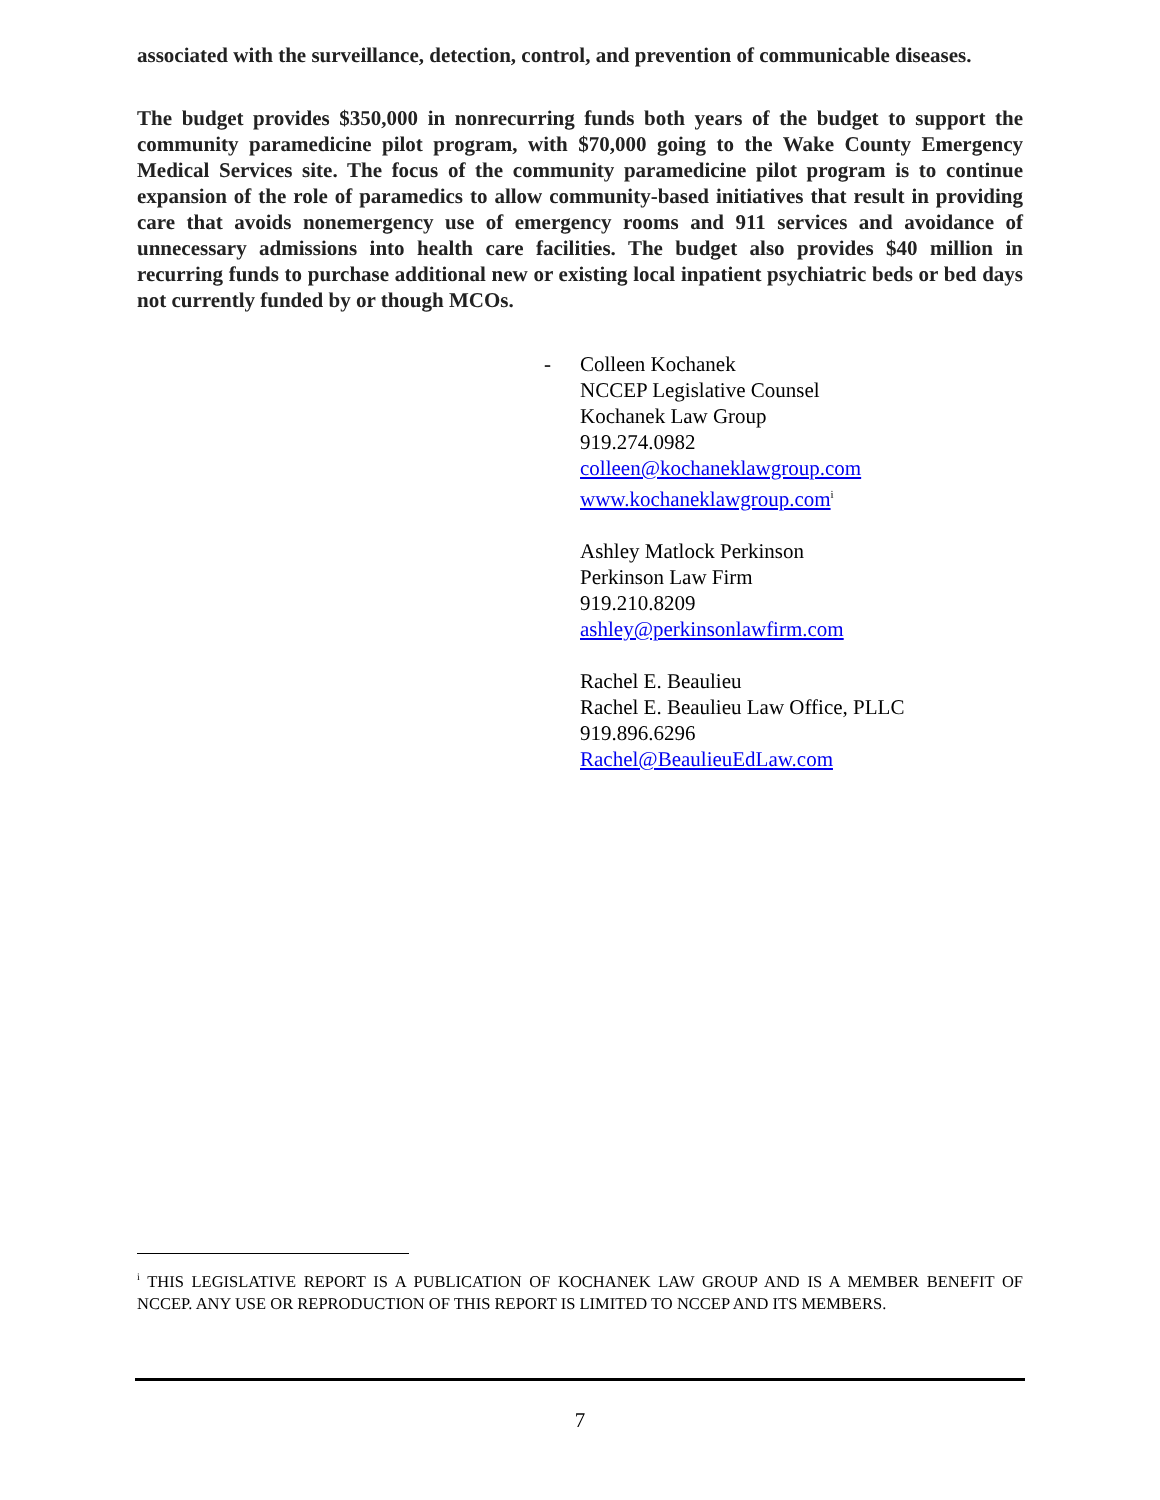associated with the surveillance, detection, control, and prevention of communicable diseases.
The budget provides $350,000 in nonrecurring funds both years of the budget to support the community paramedicine pilot program, with $70,000 going to the Wake County Emergency Medical Services site. The focus of the community paramedicine pilot program is to continue expansion of the role of paramedics to allow community-based initiatives that result in providing care that avoids nonemergency use of emergency rooms and 911 services and avoidance of unnecessary admissions into health care facilities. The budget also provides $40 million in recurring funds to purchase additional new or existing local inpatient psychiatric beds or bed days not currently funded by or though MCOs.
- Colleen Kochanek
NCCEP Legislative Counsel
Kochanek Law Group
919.274.0982
colleen@kochaneklawgroup.com
www.kochaneklawgroup.com<sup>i</sup>
Ashley Matlock Perkinson
Perkinson Law Firm
919.210.8209
ashley@perkinsonlawfirm.com
Rachel E. Beaulieu
Rachel E. Beaulieu Law Office, PLLC
919.896.6296
Rachel@BeaulieuEdLaw.com
<sup>i</sup> THIS LEGISLATIVE REPORT IS A PUBLICATION OF KOCHANEK LAW GROUP AND IS A MEMBER BENEFIT OF NCCEP. ANY USE OR REPRODUCTION OF THIS REPORT IS LIMITED TO NCCEP AND ITS MEMBERS.
7